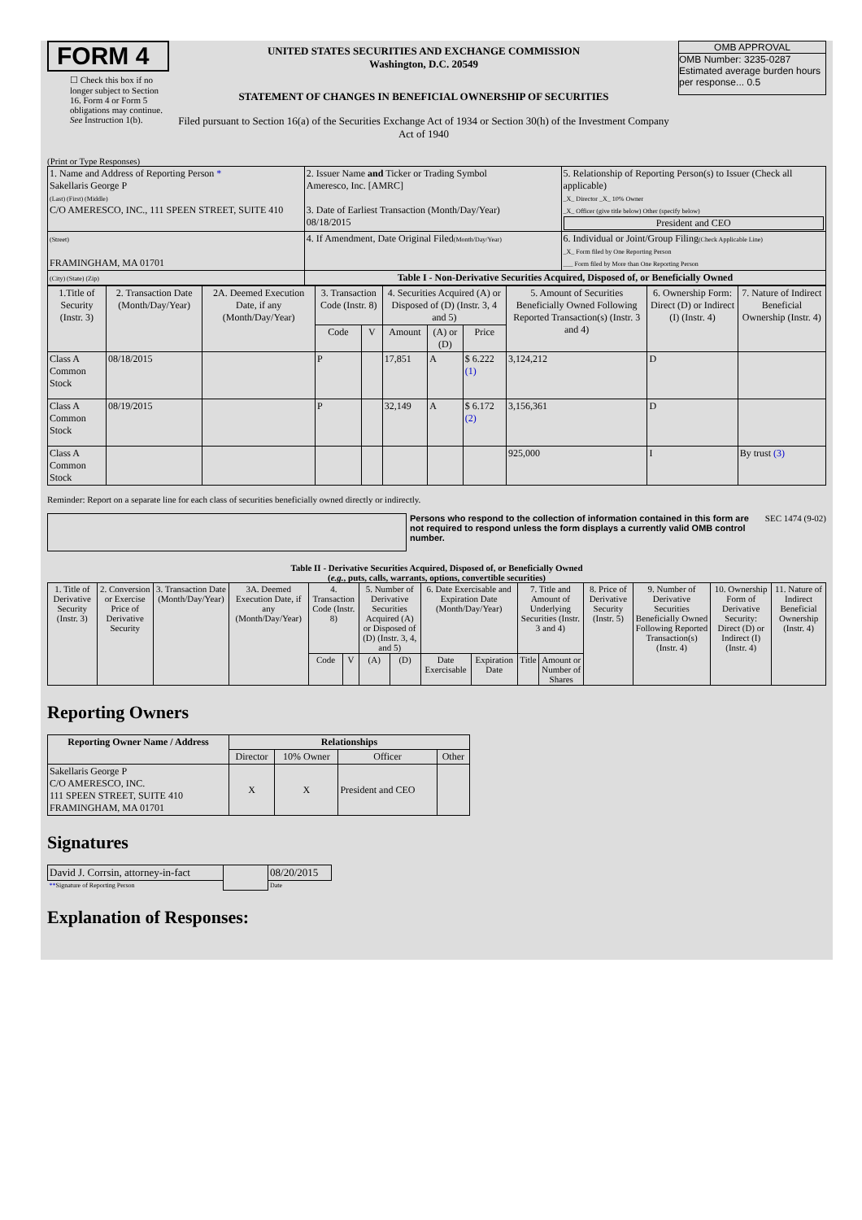FORM 4
☐ Check this box if no longer subject to Section 16. Form 4 or Form 5 obligations may continue. See Instruction 1(b).
UNITED STATES SECURITIES AND EXCHANGE COMMISSION
Washington, D.C. 20549
STATEMENT OF CHANGES IN BENEFICIAL OWNERSHIP OF SECURITIES
Filed pursuant to Section 16(a) of the Securities Exchange Act of 1934 or Section 30(h) of the Investment Company Act of 1940
OMB APPROVAL
OMB Number: 3235-0287
Estimated average burden hours per response... 0.5
(Print or Type Responses)
| 1. Name and Address of Reporting Person * Sakellaris George P (Last) (First) (Middle) C/O AMERESCO, INC., 111 SPEEN STREET, SUITE 410 | 2. Issuer Name and Ticker or Trading Symbol Ameresco, Inc. [AMRC] 3. Date of Earliest Transaction (Month/Day/Year) 08/18/2015 | 5. Relationship of Reporting Person(s) to Issuer (Check all applicable) _X_ Director _X_ 10% Owner _X_ Officer (give title below) Other (specify below) President and CEO |
| (Street) FRAMINGHAM, MA 01701 | 4. If Amendment, Date Original Filed (Month/Day/Year) | 6. Individual or Joint/Group Filing (Check Applicable Line) _X_ Form filed by One Reporting Person ___ Form filed by More than One Reporting Person |
| (City) (State) (Zip) | Table I - Non-Derivative Securities Acquired, Disposed of, or Beneficially Owned | |
| 1.Title of Security (Instr. 3) | 2. Transaction Date (Month/Day/Year) | 2A. Deemed Execution Date, if any (Month/Day/Year) | 3. Transaction Code (Instr. 8) | | 4. Securities Acquired (A) or Disposed of (D) (Instr. 3, 4 and 5) | | | 5. Amount of Securities Beneficially Owned Following Reported Transaction(s) (Instr. 3 and 4) | 6. Ownership Form: Direct (D) or Indirect (I) (Instr. 4) | 7. Nature of Indirect Beneficial Ownership (Instr. 4) |
| --- | --- | --- | --- | --- | --- | --- | --- | --- | --- | --- |
| | | | Code | V | Amount | (A) or (D) | Price | | | |
| Class A Common Stock | 08/18/2015 | | P | | 17,851 | A | $ 6.222 (1) | 3,124,212 | D | |
| Class A Common Stock | 08/19/2015 | | P | | 32,149 | A | $ 6.172 (2) | 3,156,361 | D | |
| Class A Common Stock | | | | | | | | 925,000 | I | By trust (3) |
Reminder: Report on a separate line for each class of securities beneficially owned directly or indirectly.
Persons who respond to the collection of information contained in this form are not required to respond unless the form displays a currently valid OMB control number.
SEC 1474 (9-02)
Table II - Derivative Securities Acquired, Disposed of, or Beneficially Owned
(e.g., puts, calls, warrants, options, convertible securities)
| 1. Title of Derivative Security (Instr. 3) | 2. Conversion or Exercise Price of Derivative Security | 3. Transaction Date (Month/Day/Year) | 3A. Deemed Execution Date, if any (Month/Day/Year) | 4. Transaction Code (Instr. 8) | | 5. Number of Derivative Securities Acquired (A) or Disposed of (D) (Instr. 3, 4, and 5) | | 6. Date Exercisable and Expiration Date (Month/Day/Year) | | 7. Title and Amount of Underlying Securities (Instr. 3 and 4) | | 8. Price of Derivative Security (Instr. 5) | 9. Number of Derivative Securities Beneficially Owned Following Reported Transaction(s) (Instr. 4) | 10. Ownership Form of Derivative Security: Direct (D) or Indirect (I) (Instr. 4) | 11. Nature of Indirect Beneficial Ownership (Instr. 4) |
| --- | --- | --- | --- | --- | --- | --- | --- | --- | --- | --- | --- | --- | --- | --- | --- |
| | | | | Code | V | (A) | (D) | Date Exercisable | Expiration Date | Title | Amount or Number of Shares | | | | |
Reporting Owners
| Reporting Owner Name / Address | Relationships | | | |
| --- | --- | --- | --- | --- |
| | Director | 10% Owner | Officer | Other |
| Sakellaris George P C/O AMERESCO, INC. 111 SPEEN STREET, SUITE 410 FRAMINGHAM, MA 01701 | X | X | President and CEO | |
Signatures
| David J. Corrsin, attorney-in-fact | | 08/20/2015 |
| ** Signature of Reporting Person | | Date |
Explanation of Responses: